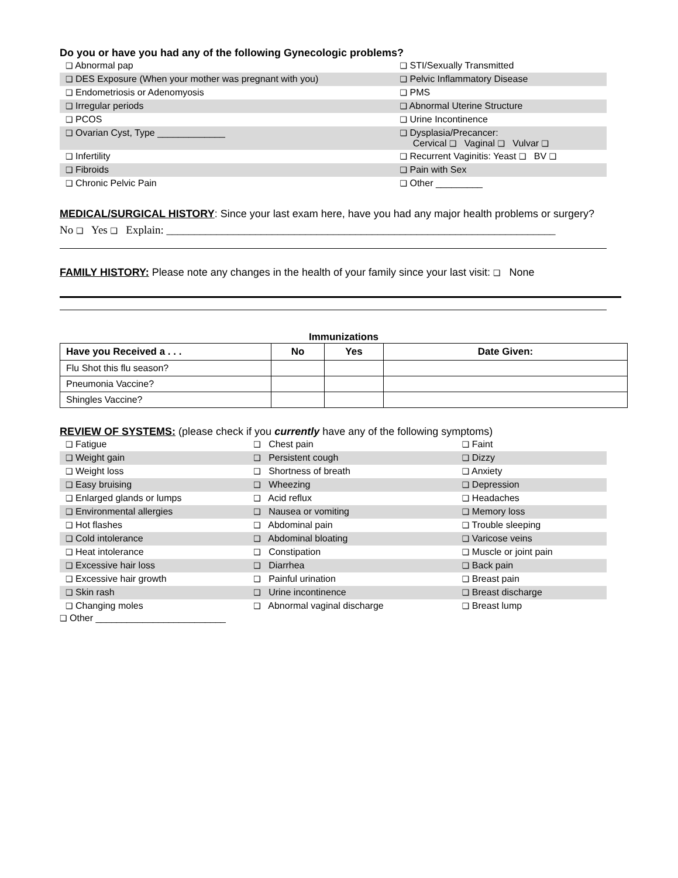Do you or have you had any of the following Gynecologic problems?
| ❑ Abnormal pap | ❑ STI/Sexually Transmitted |
| ❑ DES Exposure (When your mother was pregnant with you) | ❑ Pelvic Inflammatory Disease |
| ❑ Endometriosis or Adenomyosis | ❑ PMS |
| ❑ Irregular periods | ❑ Abnormal Uterine Structure |
| ❑ PCOS | ❑ Urine Incontinence |
| ❑ Ovarian Cyst, Type _____________ | ❑ Dysplasia/Precancer: Cervical ❑ Vaginal ❑ Vulvar ❑ |
| ❑ Infertility | ❑ Recurrent Vaginitis: Yeast ❑ BV ❑ |
| ❑ Fibroids | ❑ Pain with Sex |
| ❑ Chronic Pelvic Pain | ❑ Other _________ |
MEDICAL/SURGICAL HISTORY: Since your last exam here, have you had any major health problems or surgery?
No ❑ Yes ❑ Explain: ______________________________________________________________________
FAMILY HISTORY: Please note any changes in the health of your family since your last visit: ❑ None
Immunizations
| Have you Received a . . . | No | Yes | Date Given: |
| --- | --- | --- | --- |
| Flu Shot this flu season? | | | |
| Pneumonia Vaccine? | | | |
| Shingles Vaccine? | | | |
REVIEW OF SYSTEMS: (please check if you currently have any of the following symptoms)
| ❑ Fatigue | ❑ Chest pain | ❑ Faint |
| ❑ Weight gain | ❑ Persistent cough | ❑ Dizzy |
| ❑ Weight loss | ❑ Shortness of breath | ❑ Anxiety |
| ❑ Easy bruising | ❑ Wheezing | ❑ Depression |
| ❑ Enlarged glands or lumps | ❑ Acid reflux | ❑ Headaches |
| ❑ Environmental allergies | ❑ Nausea or vomiting | ❑ Memory loss |
| ❑ Hot flashes | ❑ Abdominal pain | ❑ Trouble sleeping |
| ❑ Cold intolerance | ❑ Abdominal bloating | ❑ Varicose veins |
| ❑ Heat intolerance | ❑ Constipation | ❑ Muscle or joint pain |
| ❑ Excessive hair loss | ❑ Diarrhea | ❑ Back pain |
| ❑ Excessive hair growth | ❑ Painful urination | ❑ Breast pain |
| ❑ Skin rash | ❑ Urine incontinence | ❑ Breast discharge |
| ❑ Changing moles | ❑ Abnormal vaginal discharge | ❑ Breast lump |
❑ Other _________________________